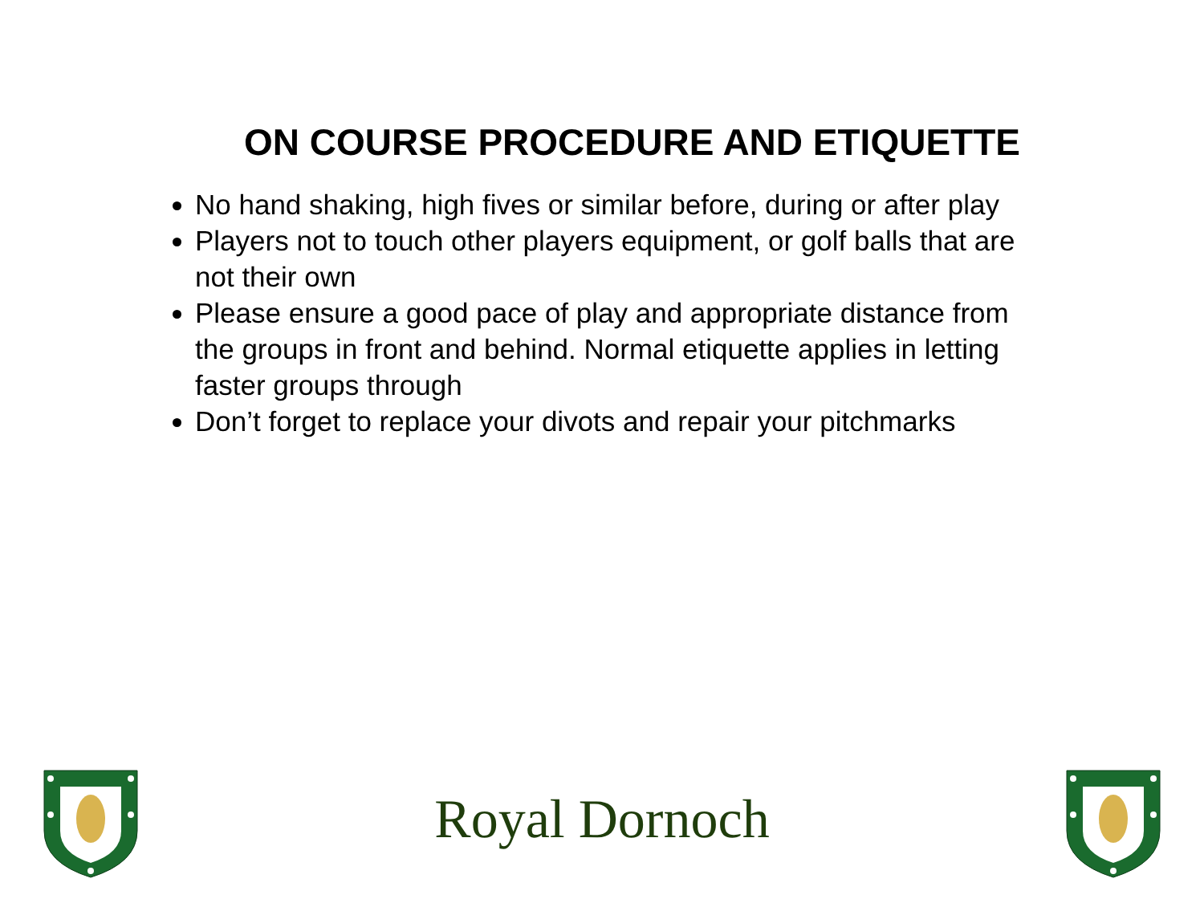ON COURSE PROCEDURE AND ETIQUETTE
No hand shaking, high fives or similar before, during or after play
Players not to touch other players equipment, or golf balls that are not their own
Please ensure a good pace of play and appropriate distance from the groups in front and behind. Normal etiquette applies in letting faster groups through
Don’t forget to replace your divots and repair your pitchmarks
Royal Dornoch